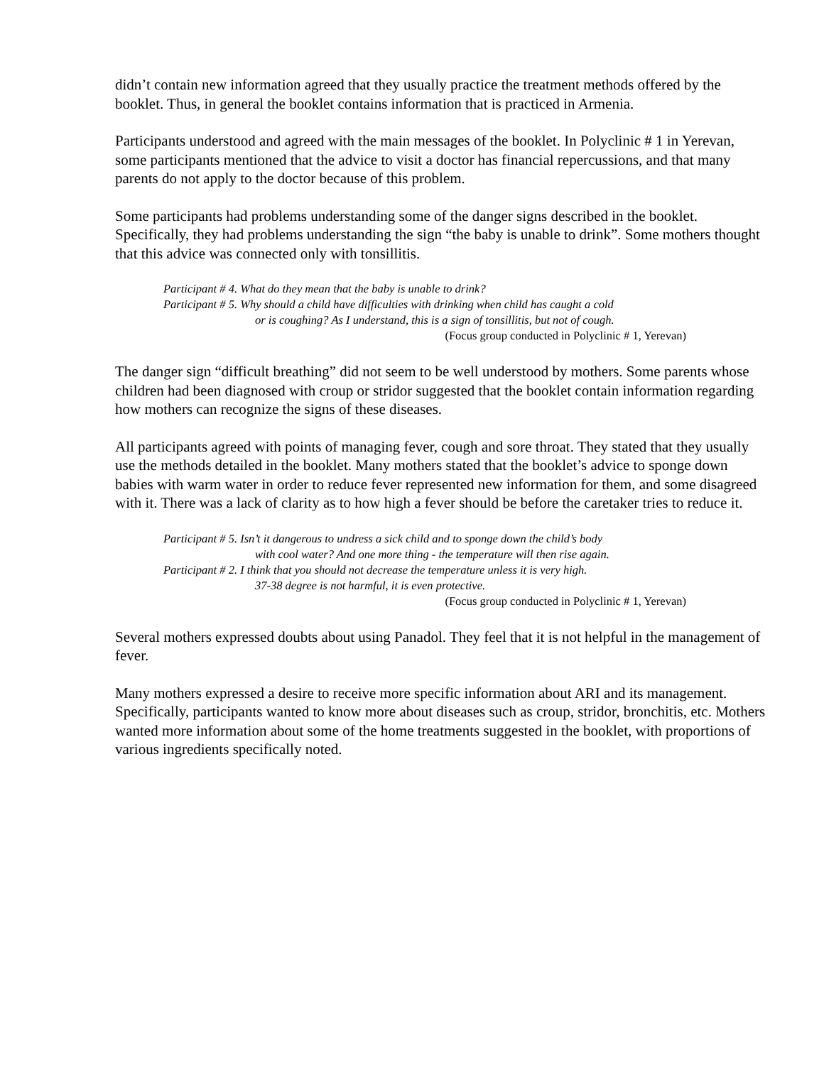didn’t contain new information agreed that they usually practice the treatment methods offered by the booklet. Thus, in general the booklet contains information that is practiced in Armenia.
Participants understood and agreed with the main messages of the booklet. In Polyclinic # 1 in Yerevan, some participants mentioned that the advice to visit a doctor has financial repercussions, and that many parents do not apply to the doctor because of this problem.
Some participants had problems understanding some of the danger signs described in the booklet. Specifically, they had problems understanding the sign “the baby is unable to drink”. Some mothers thought that this advice was connected only with tonsillitis.
Participant # 4. What do they mean that the baby is unable to drink?
Participant # 5. Why should a child have difficulties with drinking when child has caught a cold
or is coughing? As I understand, this is a sign of tonsillitis, but not of cough.
(Focus group conducted in Polyclinic # 1, Yerevan)
The danger sign “difficult breathing” did not seem to be well understood by mothers. Some parents whose children had been diagnosed with croup or stridor suggested that the booklet contain information regarding how mothers can recognize the signs of these diseases.
All participants agreed with points of managing fever, cough and sore throat. They stated that they usually use the methods detailed in the booklet. Many mothers stated that the booklet’s advice to sponge down babies with warm water in order to reduce fever represented new information for them, and some disagreed with it. There was a lack of clarity as to how high a fever should be before the caretaker tries to reduce it.
Participant # 5. Isn’t it dangerous to undress a sick child and to sponge down the child’s body
with cool water? And one more thing - the temperature will then rise again.
Participant # 2. I think that you should not decrease the temperature unless it is very high.
37-38 degree is not harmful, it is even protective.
(Focus group conducted in Polyclinic # 1, Yerevan)
Several mothers expressed doubts about using Panadol. They feel that it is not helpful in the management of fever.
Many mothers expressed a desire to receive more specific information about ARI and its management. Specifically, participants wanted to know more about diseases such as croup, stridor, bronchitis, etc. Mothers wanted more information about some of the home treatments suggested in the booklet, with proportions of various ingredients specifically noted.